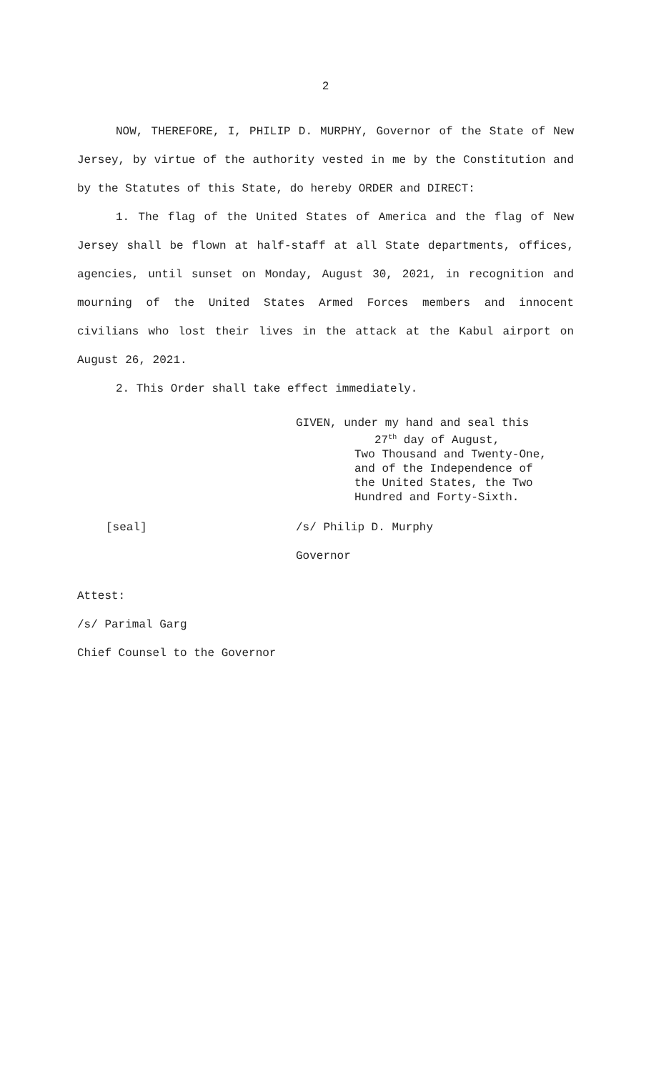2
NOW, THEREFORE, I, PHILIP D. MURPHY, Governor of the State of New Jersey, by virtue of the authority vested in me by the Constitution and by the Statutes of this State, do hereby ORDER and DIRECT:
1. The flag of the United States of America and the flag of New Jersey shall be flown at half-staff at all State departments, offices, agencies, until sunset on Monday, August 30, 2021, in recognition and mourning of the United States Armed Forces members and innocent civilians who lost their lives in the attack at the Kabul airport on August 26, 2021.
2. This Order shall take effect immediately.
GIVEN, under my hand and seal this
27<sup>th</sup> day of August,
Two Thousand and Twenty-One,
and of the Independence of
the United States, the Two
Hundred and Forty-Sixth.
[seal] /s/ Philip D. Murphy
Governor
Attest:
/s/ Parimal Garg
Chief Counsel to the Governor